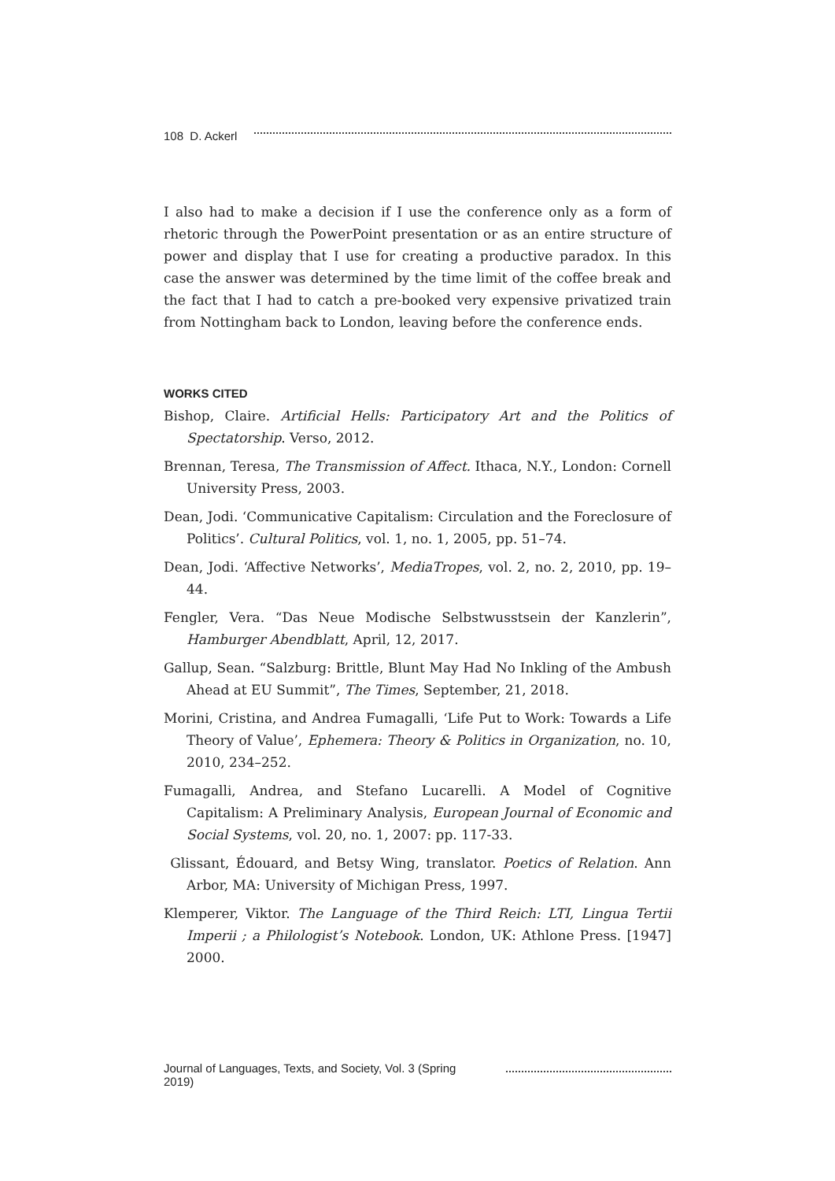108 D. Ackerl
I also had to make a decision if I use the conference only as a form of rhetoric through the PowerPoint presentation or as an entire structure of power and display that I use for creating a productive paradox. In this case the answer was determined by the time limit of the coffee break and the fact that I had to catch a pre-booked very expensive privatized train from Nottingham back to London, leaving before the conference ends.
WORKS CITED
Bishop, Claire. Artificial Hells: Participatory Art and the Politics of Spectatorship. Verso, 2012.
Brennan, Teresa, The Transmission of Affect. Ithaca, N.Y., London: Cornell University Press, 2003.
Dean, Jodi. ‘Communicative Capitalism: Circulation and the Foreclosure of Politics’. Cultural Politics, vol. 1, no. 1, 2005, pp. 51–74.
Dean, Jodi. ‘Affective Networks’, MediaTropes, vol. 2, no. 2, 2010, pp. 19–44.
Fengler, Vera. “Das Neue Modische Selbstwusstsein der Kanzlerin”, Hamburger Abendblatt, April, 12, 2017.
Gallup, Sean. “Salzburg: Brittle, Blunt May Had No Inkling of the Ambush Ahead at EU Summit”, The Times, September, 21, 2018.
Morini, Cristina, and Andrea Fumagalli, ‘Life Put to Work: Towards a Life Theory of Value’, Ephemera: Theory & Politics in Organization, no. 10, 2010, 234–252.
Fumagalli, Andrea, and Stefano Lucarelli. A Model of Cognitive Capitalism: A Preliminary Analysis, European Journal of Economic and Social Systems, vol. 20, no. 1, 2007: pp. 117-33.
Glissant, Édouard, and Betsy Wing, translator. Poetics of Relation. Ann Arbor, MA: University of Michigan Press, 1997.
Klemperer, Viktor. The Language of the Third Reich: LTI, Lingua Tertii Imperii ; a Philologist’s Notebook. London, UK: Athlone Press. [1947] 2000.
Journal of Languages, Texts, and Society, Vol. 3 (Spring 2019)